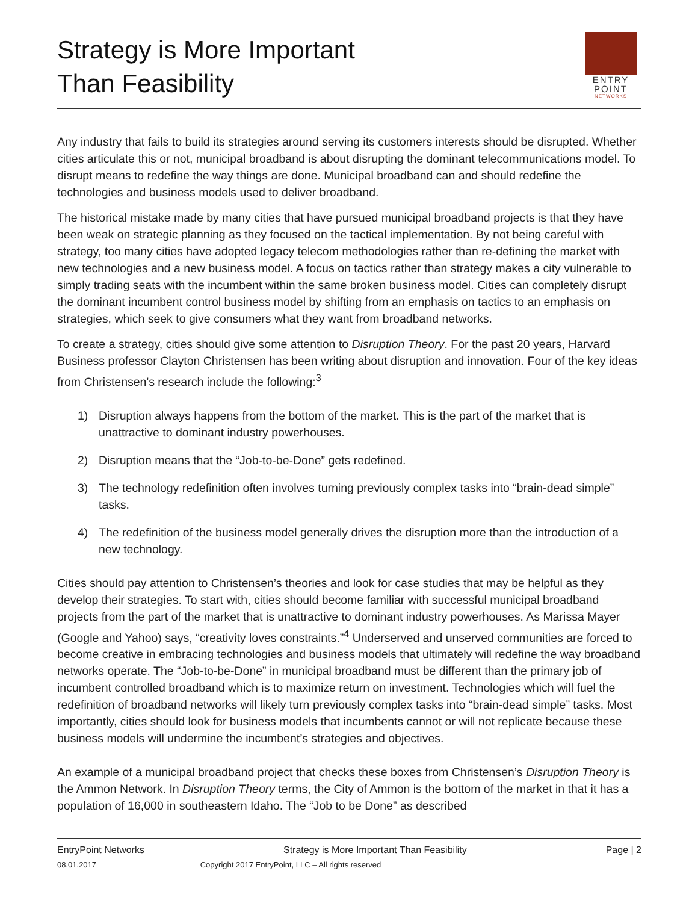Strategy is More Important
Than Feasibility
ENTRY
POINT
NETWORKS
Any industry that fails to build its strategies around serving its customers interests should be disrupted. Whether cities articulate this or not, municipal broadband is about disrupting the dominant telecommunications model. To disrupt means to redefine the way things are done. Municipal broadband can and should redefine the technologies and business models used to deliver broadband.
The historical mistake made by many cities that have pursued municipal broadband projects is that they have been weak on strategic planning as they focused on the tactical implementation. By not being careful with strategy, too many cities have adopted legacy telecom methodologies rather than re-defining the market with new technologies and a new business model. A focus on tactics rather than strategy makes a city vulnerable to simply trading seats with the incumbent within the same broken business model. Cities can completely disrupt the dominant incumbent control business model by shifting from an emphasis on tactics to an emphasis on strategies, which seek to give consumers what they want from broadband networks.
To create a strategy, cities should give some attention to Disruption Theory. For the past 20 years, Harvard Business professor Clayton Christensen has been writing about disruption and innovation. Four of the key ideas from Christensen's research include the following:<sup>3</sup>
1) Disruption always happens from the bottom of the market. This is the part of the market that is unattractive to dominant industry powerhouses.
2) Disruption means that the “Job-to-be-Done” gets redefined.
3) The technology redefinition often involves turning previously complex tasks into “brain-dead simple” tasks.
4) The redefinition of the business model generally drives the disruption more than the introduction of a new technology.
Cities should pay attention to Christensen’s theories and look for case studies that may be helpful as they develop their strategies. To start with, cities should become familiar with successful municipal broadband projects from the part of the market that is unattractive to dominant industry powerhouses. As Marissa Mayer (Google and Yahoo) says, “creativity loves constraints.”<sup>4</sup> Underserved and unserved communities are forced to become creative in embracing technologies and business models that ultimately will redefine the way broadband networks operate. The “Job-to-be-Done” in municipal broadband must be different than the primary job of incumbent controlled broadband which is to maximize return on investment. Technologies which will fuel the redefinition of broadband networks will likely turn previously complex tasks into “brain-dead simple” tasks. Most importantly, cities should look for business models that incumbents cannot or will not replicate because these business models will undermine the incumbent’s strategies and objectives.
An example of a municipal broadband project that checks these boxes from Christensen’s Disruption Theory is the Ammon Network. In Disruption Theory terms, the City of Ammon is the bottom of the market in that it has a population of 16,000 in southeastern Idaho. The “Job to be Done” as described
EntryPoint Networks Strategy is More Important Than Feasibility Page | 2
08.01.2017 Copyright 2017 EntryPoint, LLC – All rights reserved